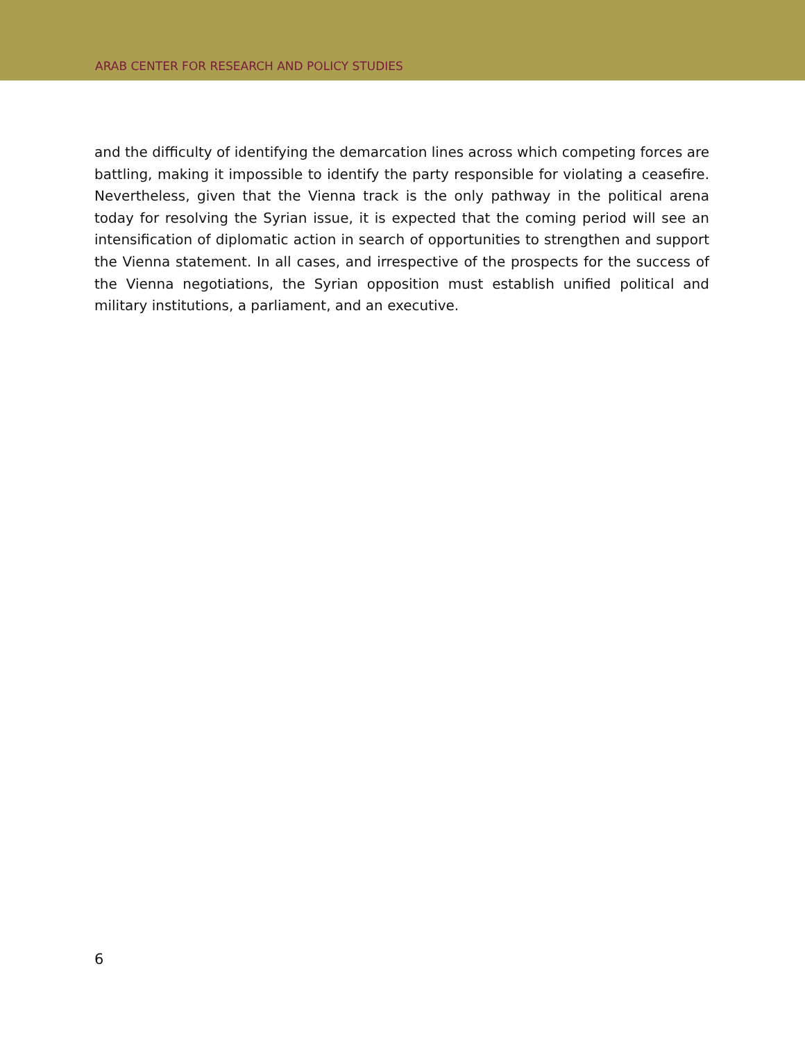ARAB CENTER FOR RESEARCH AND POLICY STUDIES
and the difficulty of identifying the demarcation lines across which competing forces are battling, making it impossible to identify the party responsible for violating a ceasefire. Nevertheless, given that the Vienna track is the only pathway in the political arena today for resolving the Syrian issue, it is expected that the coming period will see an intensification of diplomatic action in search of opportunities to strengthen and support the Vienna statement. In all cases, and irrespective of the prospects for the success of the Vienna negotiations, the Syrian opposition must establish unified political and military institutions, a parliament, and an executive.
6